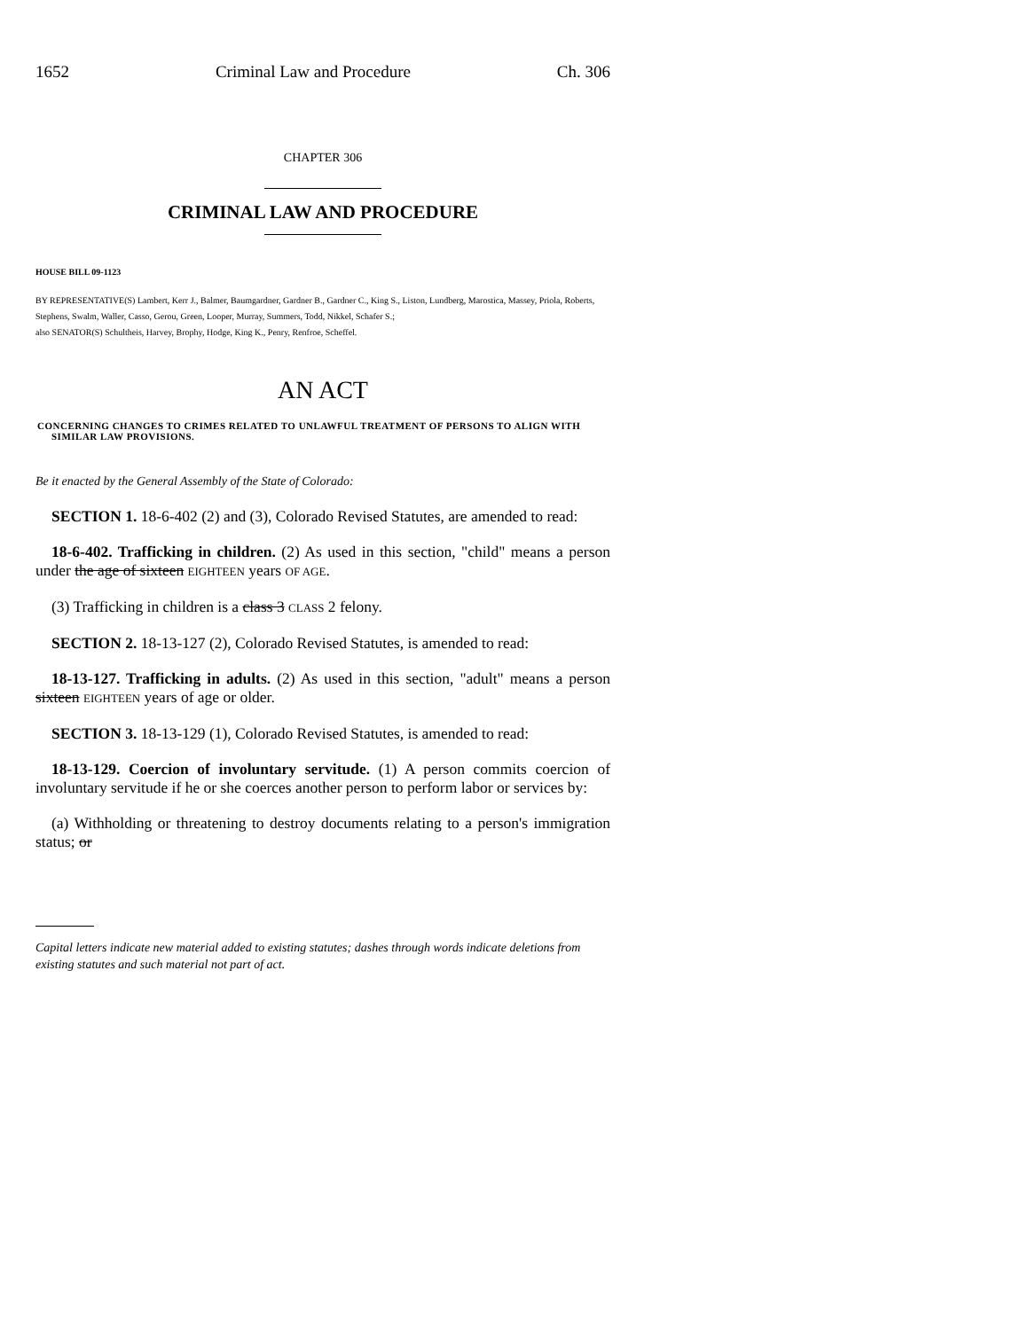1652 Criminal Law and Procedure Ch. 306
CHAPTER 306
CRIMINAL LAW AND PROCEDURE
HOUSE BILL 09-1123
BY REPRESENTATIVE(S) Lambert, Kerr J., Balmer, Baumgardner, Gardner B., Gardner C., King S., Liston, Lundberg, Marostica, Massey, Priola, Roberts, Stephens, Swalm, Waller, Casso, Gerou, Green, Looper, Murray, Summers, Todd, Nikkel, Schafer S.;
also SENATOR(S) Schultheis, Harvey, Brophy, Hodge, King K., Penry, Renfroe, Scheffel.
AN ACT
CONCERNING CHANGES TO CRIMES RELATED TO UNLAWFUL TREATMENT OF PERSONS TO ALIGN WITH SIMILAR LAW PROVISIONS.
Be it enacted by the General Assembly of the State of Colorado:
SECTION 1. 18-6-402 (2) and (3), Colorado Revised Statutes, are amended to read:
18-6-402. Trafficking in children. (2) As used in this section, "child" means a person under the age of sixteen EIGHTEEN years OF AGE.
(3) Trafficking in children is a class 3 CLASS 2 felony.
SECTION 2. 18-13-127 (2), Colorado Revised Statutes, is amended to read:
18-13-127. Trafficking in adults. (2) As used in this section, "adult" means a person sixteen EIGHTEEN years of age or older.
SECTION 3. 18-13-129 (1), Colorado Revised Statutes, is amended to read:
18-13-129. Coercion of involuntary servitude. (1) A person commits coercion of involuntary servitude if he or she coerces another person to perform labor or services by:
(a) Withholding or threatening to destroy documents relating to a person's immigration status; or
Capital letters indicate new material added to existing statutes; dashes through words indicate deletions from existing statutes and such material not part of act.